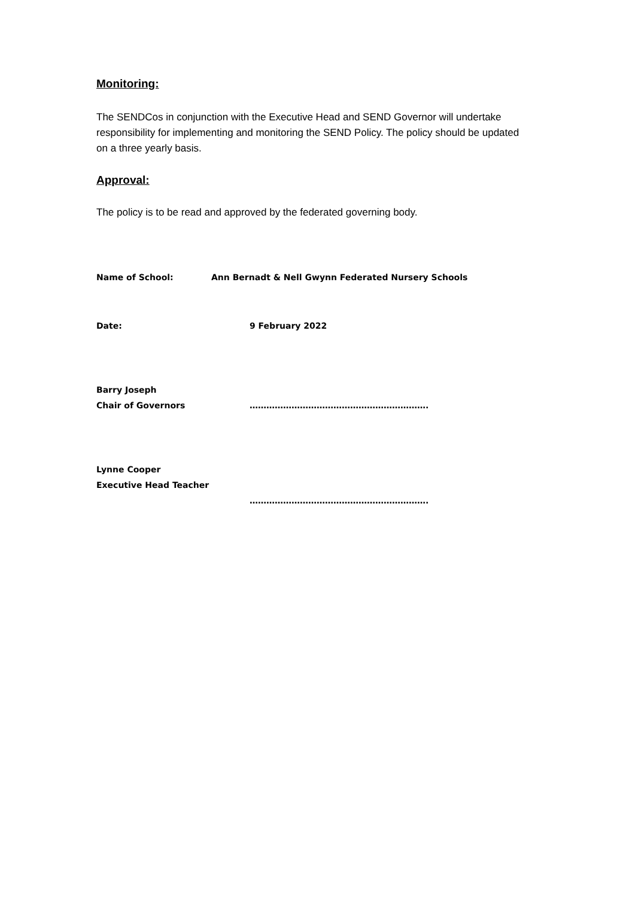Monitoring:
The SENDCos in conjunction with the Executive Head and SEND Governor will undertake responsibility for implementing and monitoring the SEND Policy. The policy should be updated on a three yearly basis.
Approval:
The policy is to be read and approved by the federated governing body.
Name of School: Ann Bernadt & Nell Gwynn Federated Nursery Schools
Date: 9 February 2022
Barry Joseph
Chair of Governors ……………………………………………………….
Lynne Cooper
Executive Head Teacher
……………………………………………………….